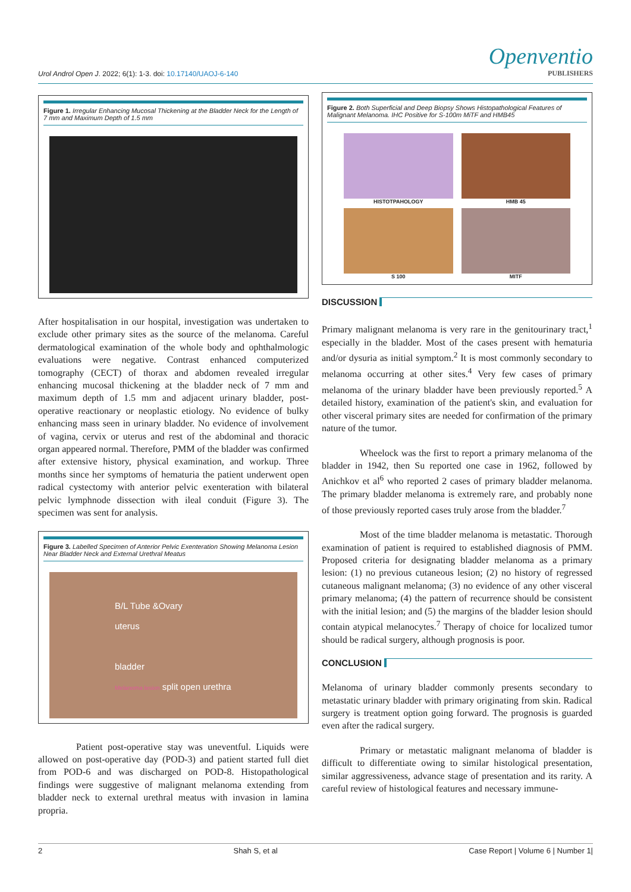Urol Androl Open J. 2022; 6(1): 1-3. doi: 10.17140/UAOJ-6-140
Openventio
PUBLISHERS
Figure 1. Irregular Enhancing Mucosal Thickening at the Bladder Neck for the Length of 7 mm and Maximum Depth of 1.5 mm
After hospitalisation in our hospital, investigation was undertaken to exclude other primary sites as the source of the melanoma. Careful dermatological examination of the whole body and ophthalmologic evaluations were negative. Contrast enhanced computerized tomography (CECT) of thorax and abdomen revealed irregular enhancing mucosal thickening at the bladder neck of 7 mm and maximum depth of 1.5 mm and adjacent urinary bladder, post-operative reactionary or neoplastic etiology. No evidence of bulky enhancing mass seen in urinary bladder. No evidence of involvement of vagina, cervix or uterus and rest of the abdominal and thoracic organ appeared normal. Therefore, PMM of the bladder was confirmed after extensive history, physical examination, and workup. Three months since her symptoms of hematuria the patient underwent open radical cystectomy with anterior pelvic exenteration with bilateral pelvic lymphnode dissection with ileal conduit (Figure 3). The specimen was sent for analysis.
Figure 3. Labelled Specimen of Anterior Pelvic Exenteration Showing Melanoma Lesion Near Bladder Neck and External Urethral Meatus
B/L Tube &Ovary
uterus
bladder
Melanoma lesion split open urethra
Patient post-operative stay was uneventful. Liquids were allowed on post-operative day (POD-3) and patient started full diet from POD-6 and was discharged on POD-8. Histopathological findings were suggestive of malignant melanoma extending from bladder neck to external urethral meatus with invasion in lamina propria.
Figure 2. Both Superficial and Deep Biopsy Shows Histopathological Features of Malignant Melanoma. IHC Positive for S-100m MiTF and HMB45
HISTOTPAHOLOGY
HMB 45
S 100
MITF
DISCUSSION
Primary malignant melanoma is very rare in the genitourinary tract,<sup>1</sup> especially in the bladder. Most of the cases present with hematuria and/or dysuria as initial symptom.<sup>2</sup> It is most commonly secondary to melanoma occurring at other sites.<sup>4</sup> Very few cases of primary melanoma of the urinary bladder have been previously reported.<sup>5</sup> A detailed history, examination of the patient's skin, and evaluation for other visceral primary sites are needed for confirmation of the primary nature of the tumor.
Wheelock was the first to report a primary melanoma of the bladder in 1942, then Su reported one case in 1962, followed by Anichkov et al<sup>6</sup> who reported 2 cases of primary bladder melanoma. The primary bladder melanoma is extremely rare, and probably none of those previously reported cases truly arose from the bladder.<sup>7</sup>
Most of the time bladder melanoma is metastatic. Thorough examination of patient is required to established diagnosis of PMM. Proposed criteria for designating bladder melanoma as a primary lesion: (1) no previous cutaneous lesion; (2) no history of regressed cutaneous malignant melanoma; (3) no evidence of any other visceral primary melanoma; (4) the pattern of recurrence should be consistent with the initial lesion; and (5) the margins of the bladder lesion should contain atypical melanocytes.<sup>7</sup> Therapy of choice for localized tumor should be radical surgery, although prognosis is poor.
CONCLUSION
Melanoma of urinary bladder commonly presents secondary to metastatic urinary bladder with primary originating from skin. Radical surgery is treatment option going forward. The prognosis is guarded even after the radical surgery.
Primary or metastatic malignant melanoma of bladder is difficult to differentiate owing to similar histological presentation, similar aggressiveness, advance stage of presentation and its rarity. A careful review of histological features and necessary immune-
2 Shah S, et al Case Report | Volume 6 | Number 1|